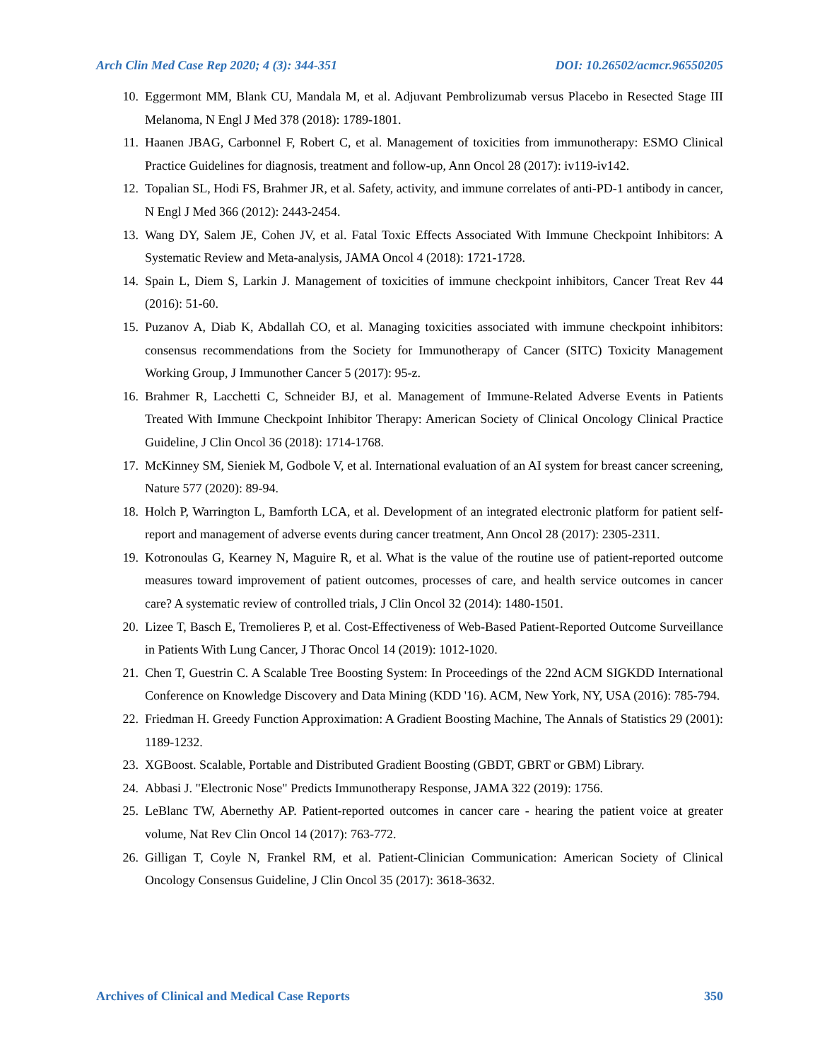Arch Clin Med Case Rep 2020; 4 (3): 344-351 DOI: 10.26502/acmcr.96550205
10. Eggermont MM, Blank CU, Mandala M, et al. Adjuvant Pembrolizumab versus Placebo in Resected Stage III Melanoma, N Engl J Med 378 (2018): 1789-1801.
11. Haanen JBAG, Carbonnel F, Robert C, et al. Management of toxicities from immunotherapy: ESMO Clinical Practice Guidelines for diagnosis, treatment and follow-up, Ann Oncol 28 (2017): iv119-iv142.
12. Topalian SL, Hodi FS, Brahmer JR, et al. Safety, activity, and immune correlates of anti-PD-1 antibody in cancer, N Engl J Med 366 (2012): 2443-2454.
13. Wang DY, Salem JE, Cohen JV, et al. Fatal Toxic Effects Associated With Immune Checkpoint Inhibitors: A Systematic Review and Meta-analysis, JAMA Oncol 4 (2018): 1721-1728.
14. Spain L, Diem S, Larkin J. Management of toxicities of immune checkpoint inhibitors, Cancer Treat Rev 44 (2016): 51-60.
15. Puzanov A, Diab K, Abdallah CO, et al. Managing toxicities associated with immune checkpoint inhibitors: consensus recommendations from the Society for Immunotherapy of Cancer (SITC) Toxicity Management Working Group, J Immunother Cancer 5 (2017): 95-z.
16. Brahmer R, Lacchetti C, Schneider BJ, et al. Management of Immune-Related Adverse Events in Patients Treated With Immune Checkpoint Inhibitor Therapy: American Society of Clinical Oncology Clinical Practice Guideline, J Clin Oncol 36 (2018): 1714-1768.
17. McKinney SM, Sieniek M, Godbole V, et al. International evaluation of an AI system for breast cancer screening, Nature 577 (2020): 89-94.
18. Holch P, Warrington L, Bamforth LCA, et al. Development of an integrated electronic platform for patient self-report and management of adverse events during cancer treatment, Ann Oncol 28 (2017): 2305-2311.
19. Kotronoulas G, Kearney N, Maguire R, et al. What is the value of the routine use of patient-reported outcome measures toward improvement of patient outcomes, processes of care, and health service outcomes in cancer care? A systematic review of controlled trials, J Clin Oncol 32 (2014): 1480-1501.
20. Lizee T, Basch E, Tremolieres P, et al. Cost-Effectiveness of Web-Based Patient-Reported Outcome Surveillance in Patients With Lung Cancer, J Thorac Oncol 14 (2019): 1012-1020.
21. Chen T, Guestrin C. A Scalable Tree Boosting System: In Proceedings of the 22nd ACM SIGKDD International Conference on Knowledge Discovery and Data Mining (KDD '16). ACM, New York, NY, USA (2016): 785-794.
22. Friedman H. Greedy Function Approximation: A Gradient Boosting Machine, The Annals of Statistics 29 (2001): 1189-1232.
23. XGBoost. Scalable, Portable and Distributed Gradient Boosting (GBDT, GBRT or GBM) Library.
24. Abbasi J. "Electronic Nose" Predicts Immunotherapy Response, JAMA 322 (2019): 1756.
25. LeBlanc TW, Abernethy AP. Patient-reported outcomes in cancer care - hearing the patient voice at greater volume, Nat Rev Clin Oncol 14 (2017): 763-772.
26. Gilligan T, Coyle N, Frankel RM, et al. Patient-Clinician Communication: American Society of Clinical Oncology Consensus Guideline, J Clin Oncol 35 (2017): 3618-3632.
Archives of Clinical and Medical Case Reports 350